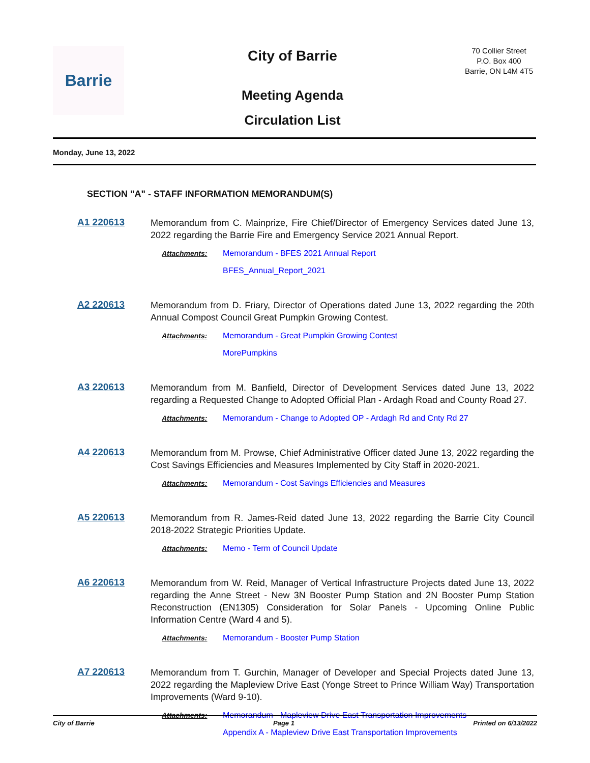Barrie
City of Barrie
Meeting Agenda
Circulation List
70 Collier Street
P.O. Box 400
Barrie, ON L4M 4T5
Monday, June 13, 2022
SECTION "A" - STAFF INFORMATION MEMORANDUM(S)
A1 220613
Memorandum from C. Mainprize, Fire Chief/Director of Emergency Services dated June 13, 2022 regarding the Barrie Fire and Emergency Service 2021 Annual Report.
Attachments: Memorandum - BFES 2021 Annual Report
BFES_Annual_Report_2021
A2 220613
Memorandum from D. Friary, Director of Operations dated June 13, 2022 regarding the 20th Annual Compost Council Great Pumpkin Growing Contest.
Attachments: Memorandum - Great Pumpkin Growing Contest
MorePumpkins
A3 220613
Memorandum from M. Banfield, Director of Development Services dated June 13, 2022 regarding a Requested Change to Adopted Official Plan - Ardagh Road and County Road 27.
Attachments: Memorandum - Change to Adopted OP - Ardagh Rd and Cnty Rd 27
A4 220613
Memorandum from M. Prowse, Chief Administrative Officer dated June 13, 2022 regarding the Cost Savings Efficiencies and Measures Implemented by City Staff in 2020-2021.
Attachments: Memorandum - Cost Savings Efficiencies and Measures
A5 220613
Memorandum from R. James-Reid dated June 13, 2022 regarding the Barrie City Council 2018-2022 Strategic Priorities Update.
Attachments: Memo - Term of Council Update
A6 220613
Memorandum from W. Reid, Manager of Vertical Infrastructure Projects dated June 13, 2022 regarding the Anne Street - New 3N Booster Pump Station and 2N Booster Pump Station Reconstruction (EN1305) Consideration for Solar Panels - Upcoming Online Public Information Centre (Ward 4 and 5).
Attachments: Memorandum - Booster Pump Station
A7 220613
Memorandum from T. Gurchin, Manager of Developer and Special Projects dated June 13, 2022 regarding the Mapleview Drive East (Yonge Street to Prince William Way) Transportation Improvements (Ward 9-10).
Attachments: Memorandum - Mapleview Drive East Transportation Improvements
Appendix A - Mapleview Drive East Transportation Improvements
City of Barrie Page 1 Printed on 6/13/2022